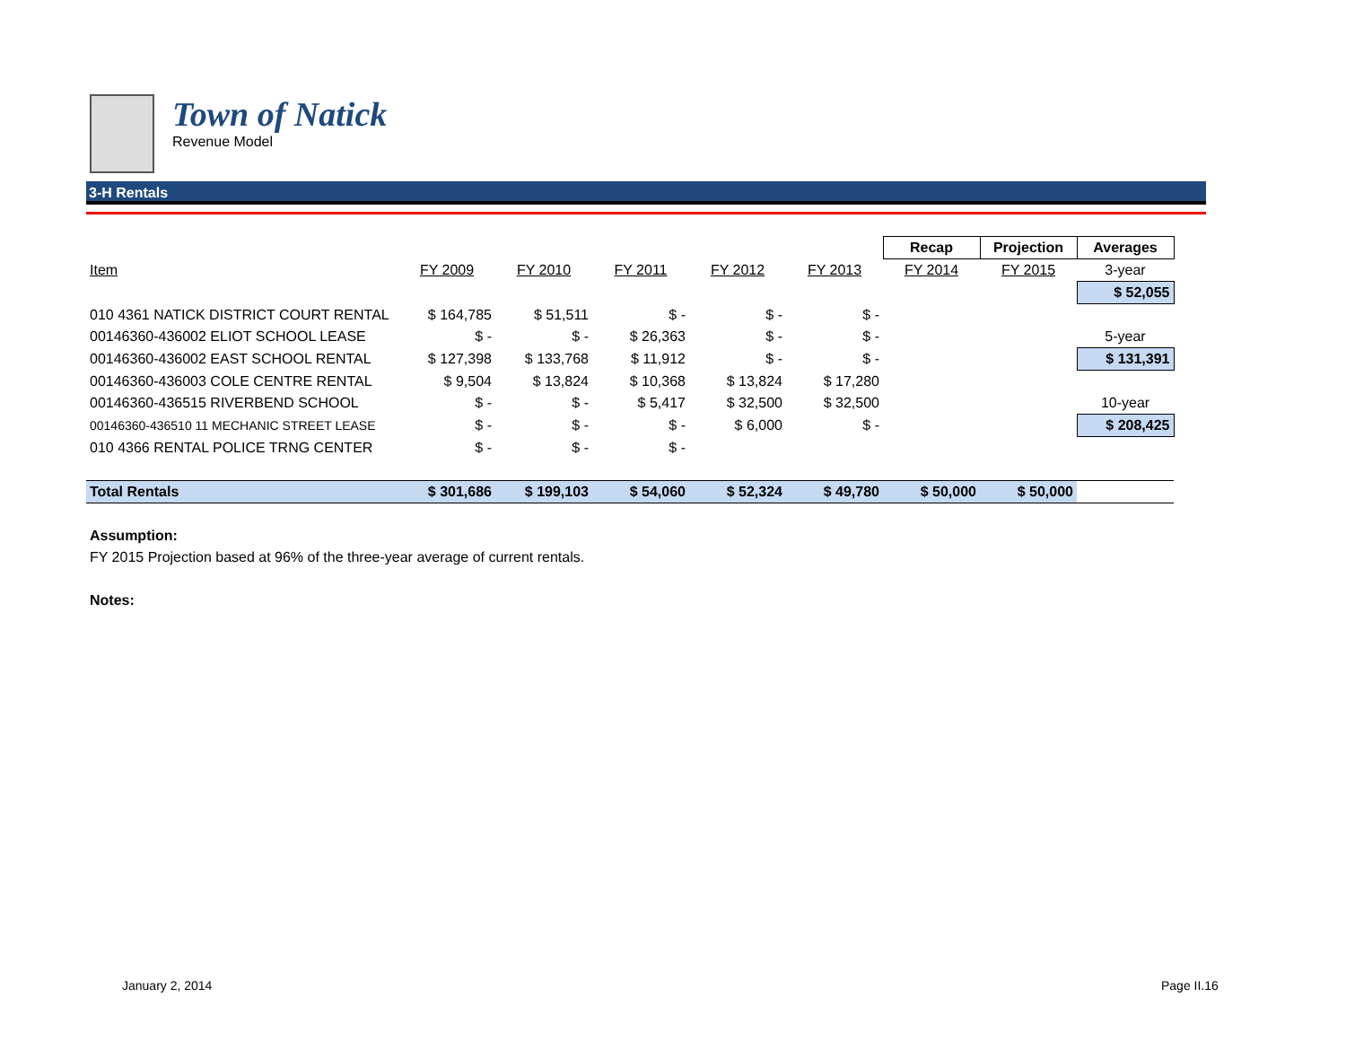Town of Natick
Revenue Model
3-H Rentals
| | | | | | | Recap | Projection | Averages |
| Item | FY 2009 | FY 2010 | FY 2011 | FY 2012 | FY 2013 | FY 2014 | FY 2015 | 3-year |
| | | | | | | | | $ 52,055 |
| 010 4361 NATICK DISTRICT COURT RENTAL | $ 164,785 | $ 51,511 | $ - | $ - | $ - | | | |
| 00146360-436002 ELIOT SCHOOL LEASE | $ - | $ - | $ 26,363 | $ - | $ - | | | 5-year |
| 00146360-436002 EAST SCHOOL RENTAL | $ 127,398 | $ 133,768 | $ 11,912 | $ - | $ - | | | $ 131,391 |
| 00146360-436003 COLE CENTRE RENTAL | $ 9,504 | $ 13,824 | $ 10,368 | $ 13,824 | $ 17,280 | | | |
| 00146360-436515 RIVERBEND SCHOOL | $ - | $ - | $ 5,417 | $ 32,500 | $ 32,500 | | | 10-year |
| 00146360-436510 11 MECHANIC STREET LEASE | $ - | $ - | $ - | $ 6,000 | $ - | | | $ 208,425 |
| 010 4366 RENTAL POLICE TRNG CENTER | $ - | $ - | $ - | | | | | |
| Total Rentals | $ 301,686 | $ 199,103 | $ 54,060 | $ 52,324 | $ 49,780 | $ 50,000 | $ 50,000 | |
Assumption:
FY 2015 Projection based at 96% of the three-year average of current rentals.
Notes:
January 2, 2014 Page II.16